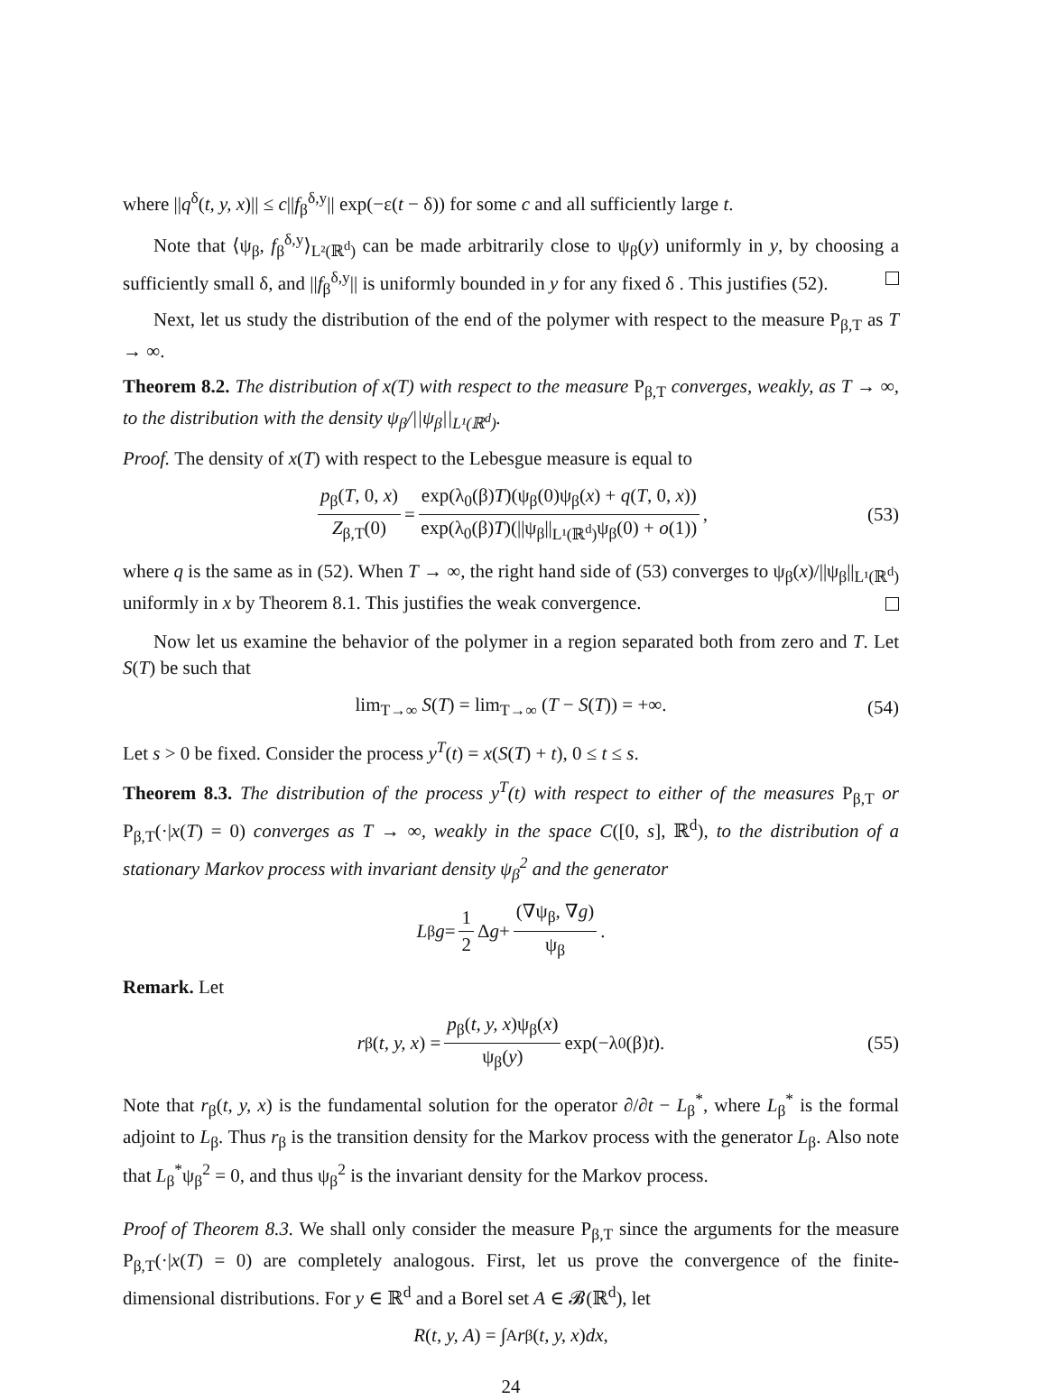where ||q<sup>δ</sup>(t, y, x)|| ≤ c||f<sub>β</sub><sup>δ,y</sup>|| exp(−ε(t − δ)) for some c and all sufficiently large t.
Note that ⟨ψ<sub>β</sub>, f<sub>β</sub><sup>δ,y</sup>⟩<sub>L²(ℝ<sup>d</sup>)</sub> can be made arbitrarily close to ψ<sub>β</sub>(y) uniformly in y, by choosing a sufficiently small δ, and ||f<sub>β</sub><sup>δ,y</sup>|| is uniformly bounded in y for any fixed δ . This justifies (52).
Next, let us study the distribution of the end of the polymer with respect to the measure P<sub>β,T</sub> as T → ∞.
Theorem 8.2. The distribution of x(T) with respect to the measure P<sub>β,T</sub> converges, weakly, as T → ∞, to the distribution with the density ψ<sub>β</sub>/||ψ<sub>β</sub>||<sub>L¹(ℝ<sup>d</sup>)</sub>.
Proof. The density of x(T) with respect to the Lebesgue measure is equal to
p<sub>β</sub>(T, 0, x) Z<sub>β,T</sub>(0) = exp(λ<sub>0</sub>(β)T)(ψ<sub>β</sub>(0)ψ<sub>β</sub>(x) + q(T, 0, x)) exp(λ<sub>0</sub>(β)T)(||ψ<sub>β</sub>||<sub>L¹(ℝ<sup>d</sup>)</sub>ψ<sub>β</sub>(0) + o(1)), (53)
where q is the same as in (52). When T → ∞, the right hand side of (53) converges to ψ<sub>β</sub>(x)/||ψ<sub>β</sub>||<sub>L¹(ℝ<sup>d</sup>)</sub> uniformly in x by Theorem 8.1. This justifies the weak convergence.
Now let us examine the behavior of the polymer in a region separated both from zero and T. Let S(T) be such that
lim<sub>T→∞</sub> S(T) = lim<sub>T→∞</sub> (T − S(T)) = +∞. (54)
Let s > 0 be fixed. Consider the process y<sup>T</sup>(t) = x(S(T) + t), 0 ≤ t ≤ s.
Theorem 8.3. The distribution of the process y<sup>T</sup>(t) with respect to either of the measures P<sub>β,T</sub> or P<sub>β,T</sub>(·|x(T) = 0) converges as T → ∞, weakly in the space C([0, s], ℝ<sup>d</sup>), to the distribution of a stationary Markov process with invariant density ψ<sub>β</sub><sup>2</sup> and the generator
L<sub>β</sub> g = 1 2 Δ g + (∇ψ<sub>β</sub>, ∇g) ψ<sub>β</sub>.
Remark. Let
r<sub>β</sub>(t, y, x) = p<sub>β</sub>(t, y, x)ψ<sub>β</sub>(x) ψ<sub>β</sub>(y) exp(−λ<sub>0</sub>(β) t). (55)
Note that r<sub>β</sub>(t, y, x) is the fundamental solution for the operator ∂/∂t − L<sub>β</sub><sup>*</sup>, where L<sub>β</sub><sup>*</sup> is the formal adjoint to L<sub>β</sub>. Thus r<sub>β</sub> is the transition density for the Markov process with the generator L<sub>β</sub>. Also note that L<sub>β</sub><sup>*</sup>ψ<sub>β</sub><sup>2</sup> = 0, and thus ψ<sub>β</sub><sup>2</sup> is the invariant density for the Markov process.
Proof of Theorem 8.3. We shall only consider the measure P<sub>β,T</sub> since the arguments for the measure P<sub>β,T</sub>(·|x(T) = 0) are completely analogous. First, let us prove the convergence of the finite-dimensional distributions. For y ∈ ℝ<sup>d</sup> and a Borel set A ∈ 𝓑(ℝ<sup>d</sup>), let
R (t, y, A) = ∫<sub>A</sub> r<sub>β</sub>(t, y, x) dx,
24